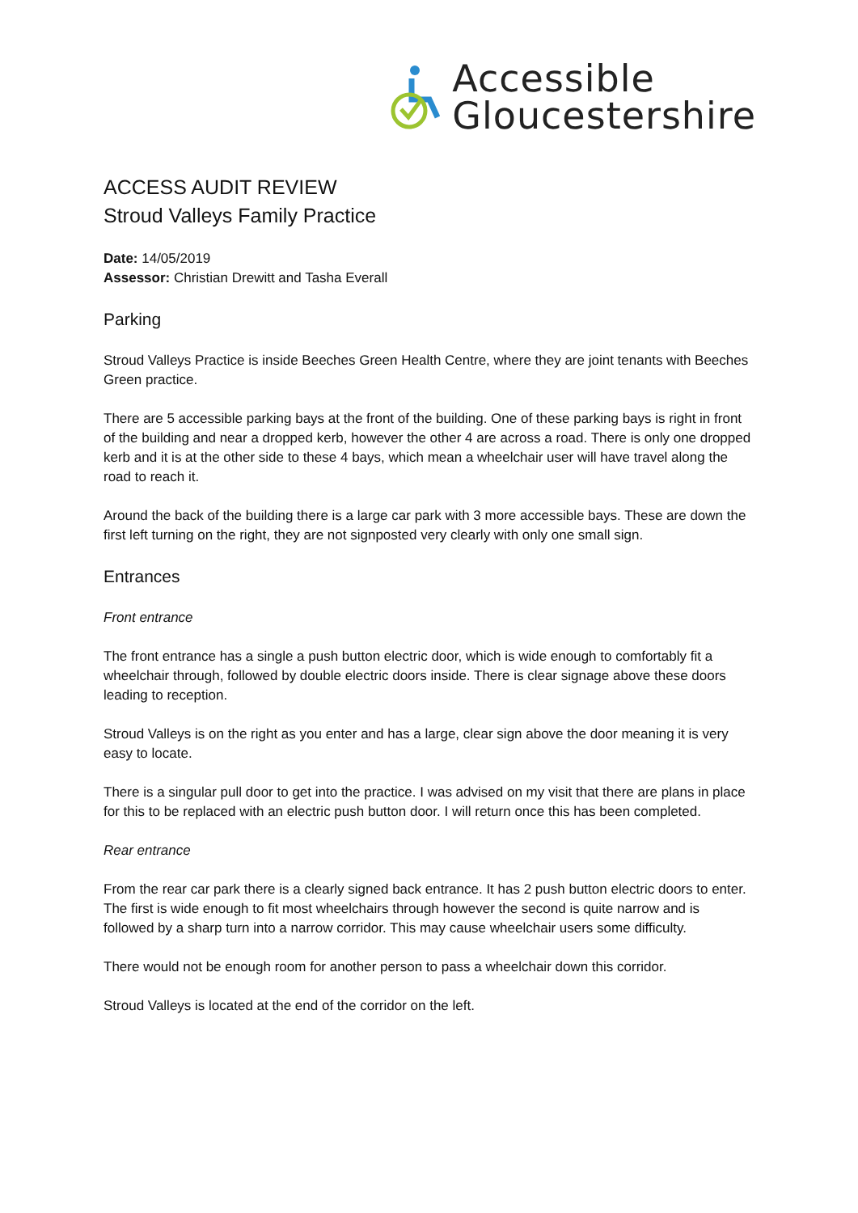Accessible
Gloucestershire
ACCESS AUDIT REVIEW
Stroud Valleys Family Practice
Date: 14/05/2019
Assessor: Christian Drewitt and Tasha Everall
Parking
Stroud Valleys Practice is inside Beeches Green Health Centre, where they are joint tenants with Beeches Green practice.
There are 5 accessible parking bays at the front of the building. One of these parking bays is right in front of the building and near a dropped kerb, however the other 4 are across a road. There is only one dropped kerb and it is at the other side to these 4 bays, which mean a wheelchair user will have travel along the road to reach it.
Around the back of the building there is a large car park with 3 more accessible bays. These are down the first left turning on the right, they are not signposted very clearly with only one small sign.
Entrances
Front entrance
The front entrance has a single a push button electric door, which is wide enough to comfortably fit a wheelchair through, followed by double electric doors inside. There is clear signage above these doors leading to reception.
Stroud Valleys is on the right as you enter and has a large, clear sign above the door meaning it is very easy to locate.
There is a singular pull door to get into the practice. I was advised on my visit that there are plans in place for this to be replaced with an electric push button door. I will return once this has been completed.
Rear entrance
From the rear car park there is a clearly signed back entrance. It has 2 push button electric doors to enter. The first is wide enough to fit most wheelchairs through however the second is quite narrow and is followed by a sharp turn into a narrow corridor. This may cause wheelchair users some difficulty.
There would not be enough room for another person to pass a wheelchair down this corridor.
Stroud Valleys is located at the end of the corridor on the left.